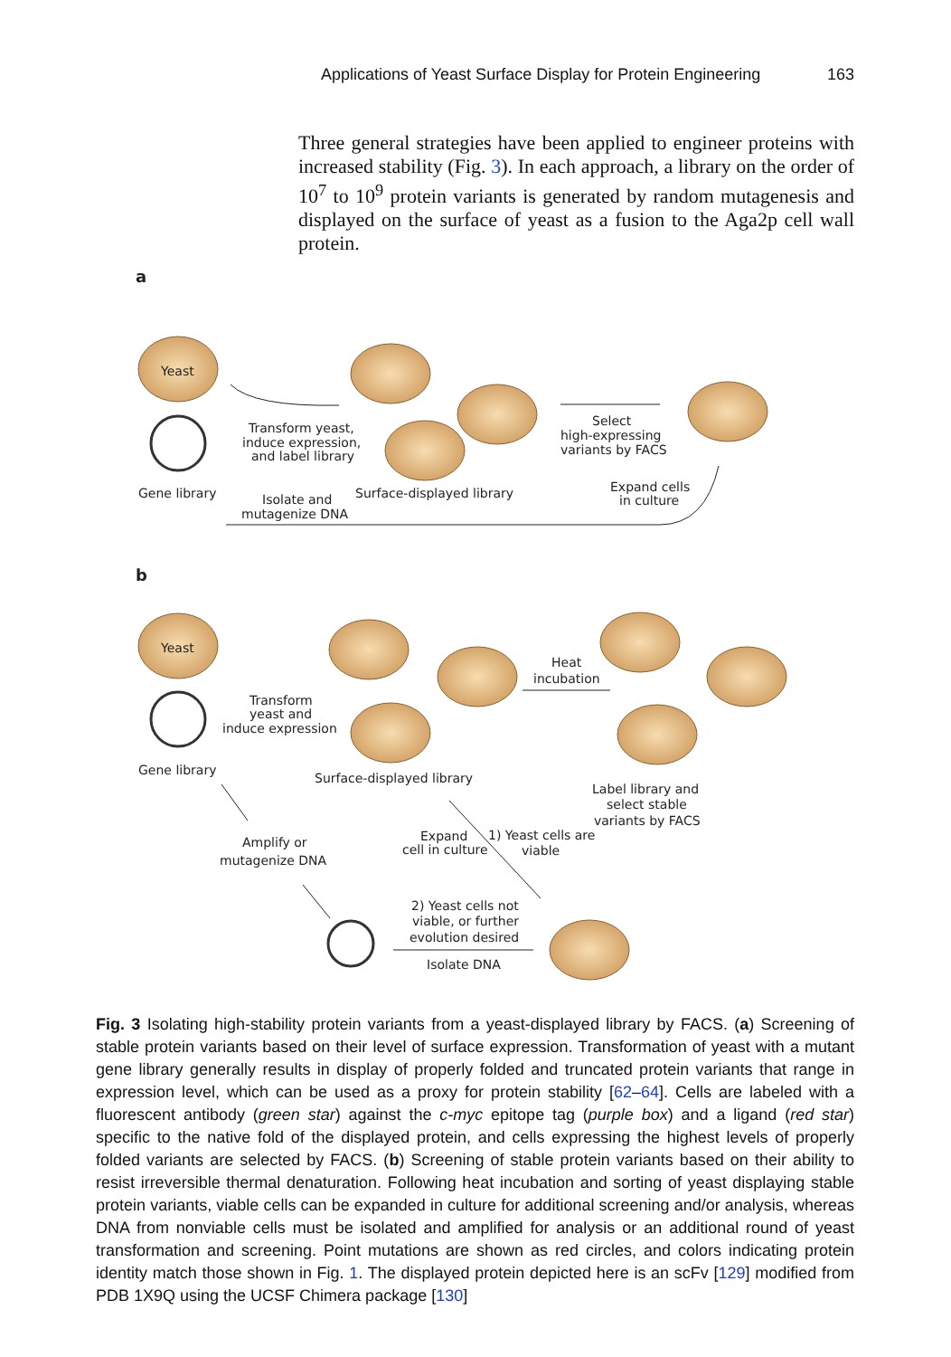Applications of Yeast Surface Display for Protein Engineering 163
Three general strategies have been applied to engineer proteins with increased stability (Fig. 3). In each approach, a library on the order of 10<sup>7</sup> to 10<sup>9</sup> protein variants is generated by random mutagenesis and displayed on the surface of yeast as a fusion to the Aga2p cell wall protein.
a
Yeast
Gene library
Transform yeast,
induce expression,
and label library
Select
high-expressing
variants by FACS
Expand cells
in culture
Surface-displayed library
Isolate and
mutagenize DNA
b
Yeast
Gene library
Transform
yeast and
induce expression
Heat
incubation
Surface-displayed library
Label library and
select stable
variants by FACS
Expand
cell in culture
1) Yeast cells are
viable
Amplify or
mutagenize DNA
2) Yeast cells not
viable, or further
evolution desired
Isolate DNA
Fig. 3 Isolating high-stability protein variants from a yeast-displayed library by FACS. (a) Screening of stable protein variants based on their level of surface expression. Transformation of yeast with a mutant gene library generally results in display of properly folded and truncated protein variants that range in expression level, which can be used as a proxy for protein stability [62–64]. Cells are labeled with a fluorescent antibody (green star) against the c-myc epitope tag (purple box) and a ligand (red star) specific to the native fold of the displayed protein, and cells expressing the highest levels of properly folded variants are selected by FACS. (b) Screening of stable protein variants based on their ability to resist irreversible thermal denaturation. Following heat incubation and sorting of yeast displaying stable protein variants, viable cells can be expanded in culture for additional screening and/or analysis, whereas DNA from nonviable cells must be isolated and amplified for analysis or an additional round of yeast transformation and screening. Point mutations are shown as red circles, and colors indicating protein identity match those shown in Fig. 1. The displayed protein depicted here is an scFv [129] modified from PDB 1X9Q using the UCSF Chimera package [130]